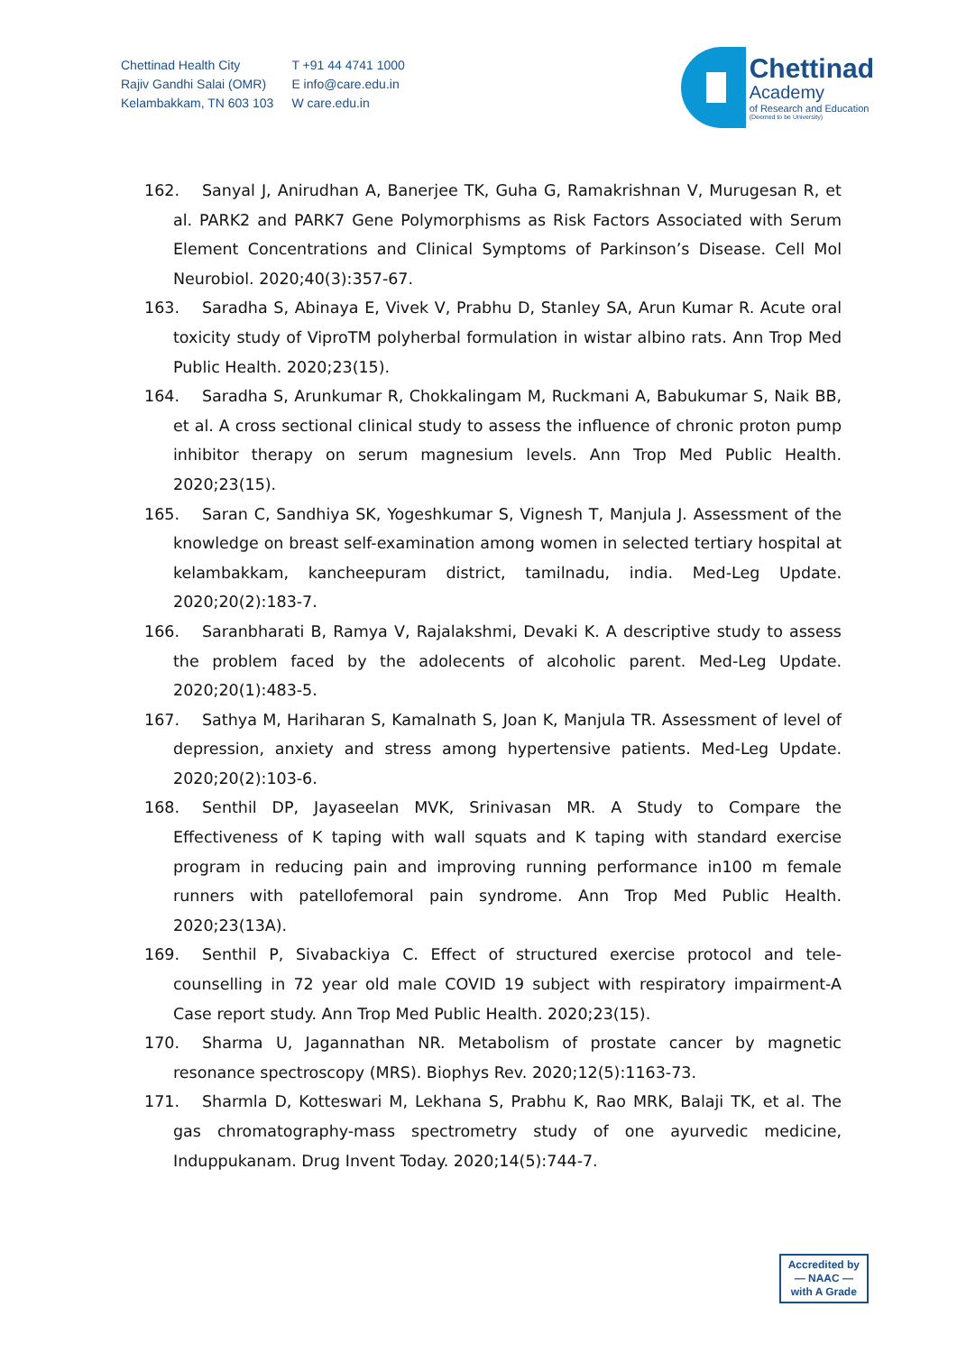Chettinad Health City
Rajiv Gandhi Salai (OMR)
Kelambakkam, TN 603 103
T +91 44 4741 1000
E info@care.edu.in
W care.edu.in
Chettinad
Academy
of Research and Education
(Deemed to be University)
162. Sanyal J, Anirudhan A, Banerjee TK, Guha G, Ramakrishnan V, Murugesan R, et al. PARK2 and PARK7 Gene Polymorphisms as Risk Factors Associated with Serum Element Concentrations and Clinical Symptoms of Parkinson’s Disease. Cell Mol Neurobiol. 2020;40(3):357-67.
163. Saradha S, Abinaya E, Vivek V, Prabhu D, Stanley SA, Arun Kumar R. Acute oral toxicity study of ViproTM polyherbal formulation in wistar albino rats. Ann Trop Med Public Health. 2020;23(15).
164. Saradha S, Arunkumar R, Chokkalingam M, Ruckmani A, Babukumar S, Naik BB, et al. A cross sectional clinical study to assess the influence of chronic proton pump inhibitor therapy on serum magnesium levels. Ann Trop Med Public Health. 2020;23(15).
165. Saran C, Sandhiya SK, Yogeshkumar S, Vignesh T, Manjula J. Assessment of the knowledge on breast self-examination among women in selected tertiary hospital at kelambakkam, kancheepuram district, tamilnadu, india. Med-Leg Update. 2020;20(2):183-7.
166. Saranbharati B, Ramya V, Rajalakshmi, Devaki K. A descriptive study to assess the problem faced by the adolecents of alcoholic parent. Med-Leg Update. 2020;20(1):483-5.
167. Sathya M, Hariharan S, Kamalnath S, Joan K, Manjula TR. Assessment of level of depression, anxiety and stress among hypertensive patients. Med-Leg Update. 2020;20(2):103-6.
168. Senthil DP, Jayaseelan MVK, Srinivasan MR. A Study to Compare the Effectiveness of K taping with wall squats and K taping with standard exercise program in reducing pain and improving running performance in100 m female runners with patellofemoral pain syndrome. Ann Trop Med Public Health. 2020;23(13A).
169. Senthil P, Sivabackiya C. Effect of structured exercise protocol and tele-counselling in 72 year old male COVID 19 subject with respiratory impairment-A Case report study. Ann Trop Med Public Health. 2020;23(15).
170. Sharma U, Jagannathan NR. Metabolism of prostate cancer by magnetic resonance spectroscopy (MRS). Biophys Rev. 2020;12(5):1163-73.
171. Sharmla D, Kotteswari M, Lekhana S, Prabhu K, Rao MRK, Balaji TK, et al. The gas chromatography-mass spectrometry study of one ayurvedic medicine, Induppukanam. Drug Invent Today. 2020;14(5):744-7.
Accredited by
— NAAC —
with A Grade